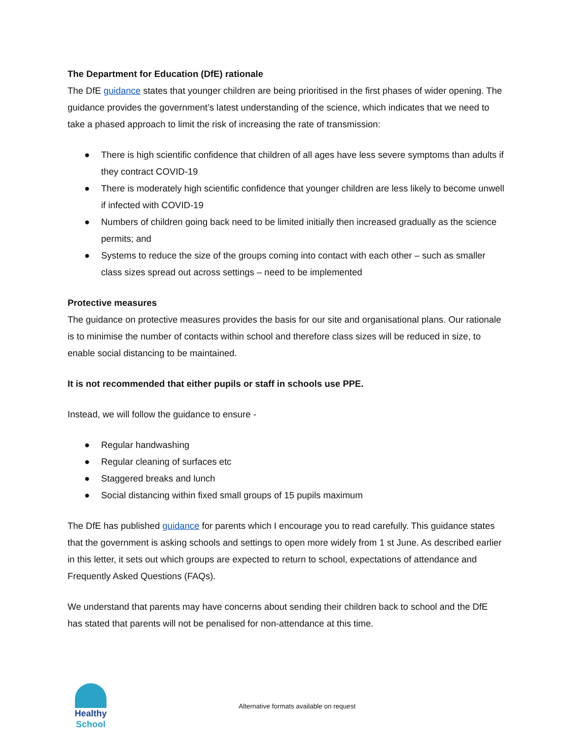The Department for Education (DfE) rationale
The DfE guidance states that younger children are being prioritised in the first phases of wider opening. The guidance provides the government’s latest understanding of the science, which indicates that we need to take a phased approach to limit the risk of increasing the rate of transmission:
● There is high scientific confidence that children of all ages have less severe symptoms than adults if they contract COVID-19
● There is moderately high scientific confidence that younger children are less likely to become unwell if infected with COVID-19
● Numbers of children going back need to be limited initially then increased gradually as the science permits; and
● Systems to reduce the size of the groups coming into contact with each other – such as smaller class sizes spread out across settings – need to be implemented
Protective measures
The guidance on protective measures provides the basis for our site and organisational plans. Our rationale is to minimise the number of contacts within school and therefore class sizes will be reduced in size, to enable social distancing to be maintained.
It is not recommended that either pupils or staff in schools use PPE.
Instead, we will follow the guidance to ensure -
● Regular handwashing
● Regular cleaning of surfaces etc
● Staggered breaks and lunch
● Social distancing within fixed small groups of 15 pupils maximum
The DfE has published guidance for parents which I encourage you to read carefully. This guidance states that the government is asking schools and settings to open more widely from 1 st June. As described earlier in this letter, it sets out which groups are expected to return to school, expectations of attendance and Frequently Asked Questions (FAQs).
We understand that parents may have concerns about sending their children back to school and the DfE has stated that parents will not be penalised for non-attendance at this time.
Healthy School
Alternative formats available on request